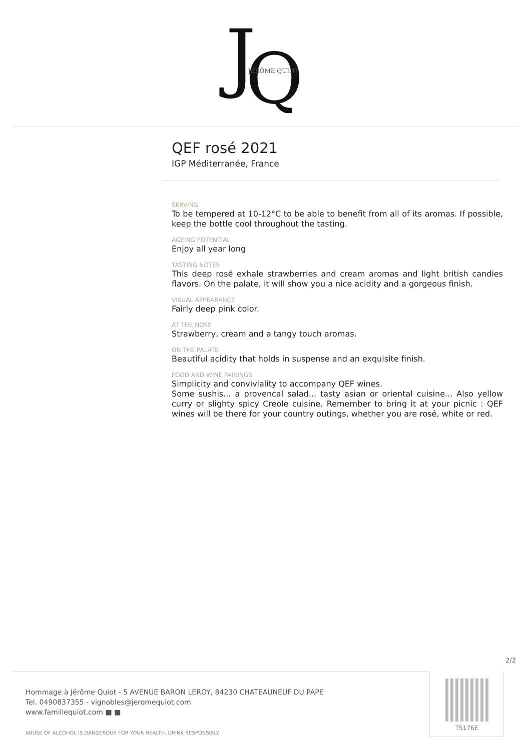J
Q
JÉRÔME QUIOT
QEF rosé 2021
IGP Méditerranée, France
SERVING
To be tempered at 10-12°C to be able to benefit from all of its aromas. If possible, keep the bottle cool throughout the tasting.
AGEING POTENTIAL
Enjoy all year long
TASTING NOTES
This deep rosé exhale strawberries and cream aromas and light british candies flavors. On the palate, it will show you a nice acidity and a gorgeous finish.
VISUAL APPEARANCE
Fairly deep pink color.
AT THE NOSE
Strawberry, cream and a tangy touch aromas.
ON THE PALATE
Beautiful acidity that holds in suspense and an exquisite finish.
FOOD AND WINE PAIRINGS
Simplicity and conviviality to accompany QEF wines.
Some sushis... a provencal salad... tasty asian or oriental cuisine... Also yellow curry or slighty spicy Creole cuisine. Remember to bring it at your picnic : QEF wines will be there for your country outings, whether you are rosé, white or red.
2/2
Hommage à Jérôme Quiot - 5 AVENUE BARON LEROY, 84230 CHATEAUNEUF DU PAPE
Tel. 0490837355 - vignobles@jeromequiot.com
www.famillequiot.com ■ ■
ABUSE OF ALCOHOL IS DANGEROUS FOR YOUR HEALTH. DRINK RESPONSIBLY.
T5176E